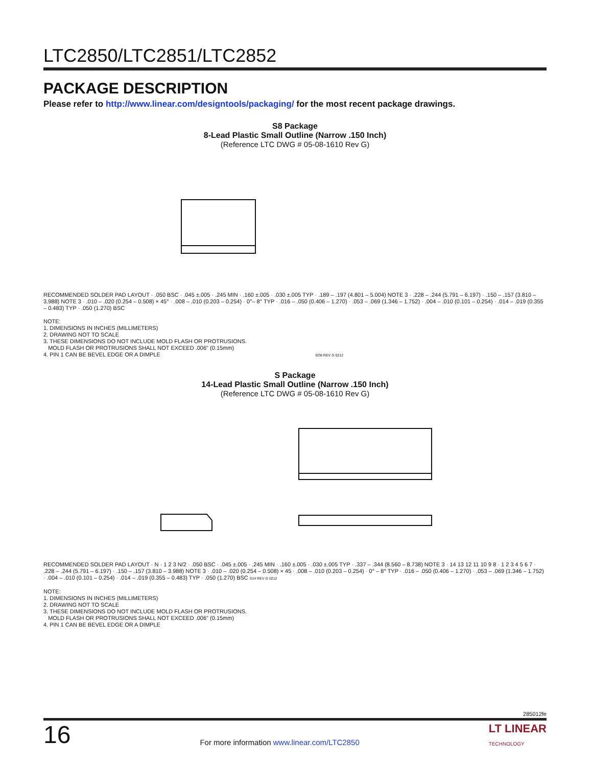LTC2850/LTC2851/LTC2852
PACKAGE DESCRIPTION
Please refer to http://www.linear.com/designtools/packaging/ for the most recent package drawings.
S8 Package
8-Lead Plastic Small Outline (Narrow .150 Inch)
(Reference LTC DWG # 05-08-1610 Rev G)
RECOMMENDED SOLDER PAD LAYOUT · .050 BSC · .045 ±.005 · .245 MIN · .160 ±.005 · .030 ±.005 TYP · .189 – .197 (4.801 – 5.004) NOTE 3 · .228 – .244 (5.791 – 6.197) · .150 – .157 (3.810 – 3.988) NOTE 3 · .010 – .020 (0.254 – 0.508) × 45° · .008 – .010 (0.203 – 0.254) · 0°– 8° TYP · .016 – .050 (0.406 – 1.270) · .053 – .069 (1.346 – 1.752) · .004 – .010 (0.101 – 0.254) · .014 – .019 (0.355 – 0.483) TYP · .050 (1.270) BSC
NOTE:
1. DIMENSIONS IN INCHES (MILLIMETERS)
2. DRAWING NOT TO SCALE
3. THESE DIMENSIONS DO NOT INCLUDE MOLD FLASH OR PROTRUSIONS.
MOLD FLASH OR PROTRUSIONS SHALL NOT EXCEED .006" (0.15mm)
4. PIN 1 CAN BE BEVEL EDGE OR A DIMPLE SO8 REV G 0212
S Package
14-Lead Plastic Small Outline (Narrow .150 Inch)
(Reference LTC DWG # 05-08-1610 Rev G)
RECOMMENDED SOLDER PAD LAYOUT · N · 1 2 3 N/2 · .050 BSC · .045 ±.005 · .245 MIN · .160 ±.005 · .030 ±.005 TYP · .337 – .344 (8.560 – 8.738) NOTE 3 · 14 13 12 11 10 9 8 · 1 2 3 4 5 6 7 · .228 – .244 (5.791 – 6.197) · .150 – .157 (3.810 – 3.988) NOTE 3 · .010 – .020 (0.254 – 0.508) × 45 · .008 – .010 (0.203 – 0.254) · 0° – 8° TYP · .016 – .050 (0.406 – 1.270) · .053 – .069 (1.346 – 1.752) · .004 – .010 (0.101 – 0.254) · .014 – .019 (0.355 – 0.483) TYP · .050 (1.270) BSC S14 REV G 0212
NOTE:
1. DIMENSIONS IN INCHES (MILLIMETERS)
2. DRAWING NOT TO SCALE
3. THESE DIMENSIONS DO NOT INCLUDE MOLD FLASH OR PROTRUSIONS.
MOLD FLASH OR PROTRUSIONS SHALL NOT EXCEED .006" (0.15mm)
4. PIN 1 CAN BE BEVEL EDGE OR A DIMPLE
285012fe
16 For more information www.linear.com/LTC2850 LT LINEAR
TECHNOLOGY